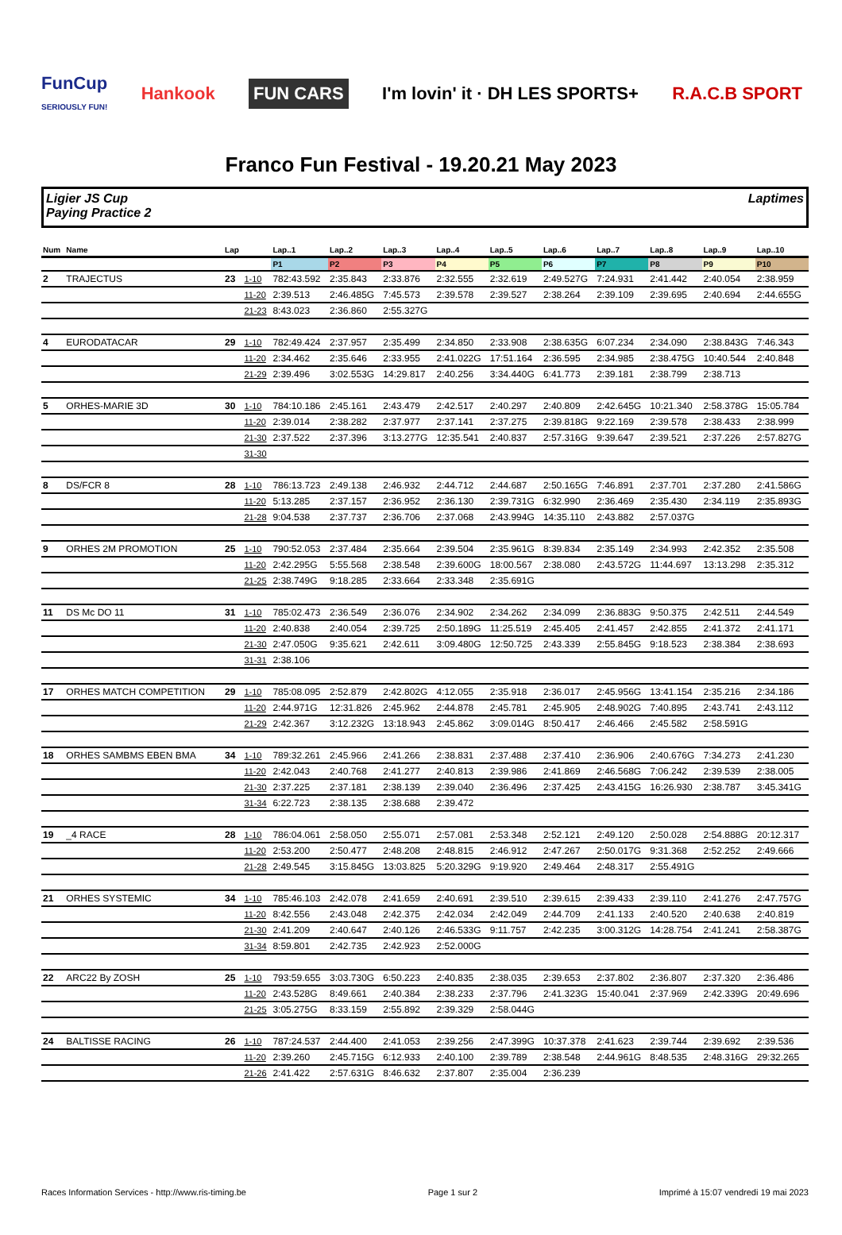FunCup
SERIOUSLY FUN!
Hankook
FUN CARS
I'm lovin' it · DH LES SPORTS+ R.A.C.B SPORT
Franco Fun Festival - 19.20.21 May 2023
Ligier JS Cup
Paying Practice 2
Laptimes
| Num | Name | Lap | | Lap..1 | Lap..2 | Lap..3 | Lap..4 | Lap..5 | Lap..6 | Lap..7 | Lap..8 | Lap..9 | Lap..10 |
| --- | --- | --- | --- | --- | --- | --- | --- | --- | --- | --- | --- | --- | --- |
| | | | | P1 | P2 | P3 | P4 | P5 | P6 | P7 | P8 | P9 | P10 |
| 2 | TRAJECTUS | 23 | 1-10 | 782:43.592 | 2:35.843 | 2:33.876 | 2:32.555 | 2:32.619 | 2:49.527G | 7:24.931 | 2:41.442 | 2:40.054 | 2:38.959 |
| | | | 11-20 | 2:39.513 | 2:46.485G | 7:45.573 | 2:39.578 | 2:39.527 | 2:38.264 | 2:39.109 | 2:39.695 | 2:40.694 | 2:44.655G |
| | | | 21-23 | 8:43.023 | 2:36.860 | 2:55.327G | | | | | | | |
| 4 | EURODATACAR | 29 | 1-10 | 782:49.424 | 2:37.957 | 2:35.499 | 2:34.850 | 2:33.908 | 2:38.635G | 6:07.234 | 2:34.090 | 2:38.843G | 7:46.343 |
| | | | 11-20 | 2:34.462 | 2:35.646 | 2:33.955 | 2:41.022G | 17:51.164 | 2:36.595 | 2:34.985 | 2:38.475G | 10:40.544 | 2:40.848 |
| | | | 21-29 | 2:39.496 | 3:02.553G | 14:29.817 | 2:40.256 | 3:34.440G | 6:41.773 | 2:39.181 | 2:38.799 | 2:38.713 | |
| 5 | ORHES-MARIE 3D | 30 | 1-10 | 784:10.186 | 2:45.161 | 2:43.479 | 2:42.517 | 2:40.297 | 2:40.809 | 2:42.645G | 10:21.340 | 2:58.378G | 15:05.784 |
| | | | 11-20 | 2:39.014 | 2:38.282 | 2:37.977 | 2:37.141 | 2:37.275 | 2:39.818G | 9:22.169 | 2:39.578 | 2:38.433 | 2:38.999 |
| | | | 21-30 | 2:37.522 | 2:37.396 | 3:13.277G | 12:35.541 | 2:40.837 | 2:57.316G | 9:39.647 | 2:39.521 | 2:37.226 | 2:57.827G |
| | | | 31-30 | | | | | | | | | | |
| 8 | DS/FCR 8 | 28 | 1-10 | 786:13.723 | 2:49.138 | 2:46.932 | 2:44.712 | 2:44.687 | 2:50.165G | 7:46.891 | 2:37.701 | 2:37.280 | 2:41.586G |
| | | | 11-20 | 5:13.285 | 2:37.157 | 2:36.952 | 2:36.130 | 2:39.731G | 6:32.990 | 2:36.469 | 2:35.430 | 2:34.119 | 2:35.893G |
| | | | 21-28 | 9:04.538 | 2:37.737 | 2:36.706 | 2:37.068 | 2:43.994G | 14:35.110 | 2:43.882 | 2:57.037G | | |
| 9 | ORHES 2M PROMOTION | 25 | 1-10 | 790:52.053 | 2:37.484 | 2:35.664 | 2:39.504 | 2:35.961G | 8:39.834 | 2:35.149 | 2:34.993 | 2:42.352 | 2:35.508 |
| | | | 11-20 | 2:42.295G | 5:55.568 | 2:38.548 | 2:39.600G | 18:00.567 | 2:38.080 | 2:43.572G | 11:44.697 | 13:13.298 | 2:35.312 |
| | | | 21-25 | 2:38.749G | 9:18.285 | 2:33.664 | 2:33.348 | 2:35.691G | | | | | |
| 11 | DS Mc DO 11 | 31 | 1-10 | 785:02.473 | 2:36.549 | 2:36.076 | 2:34.902 | 2:34.262 | 2:34.099 | 2:36.883G | 9:50.375 | 2:42.511 | 2:44.549 |
| | | | 11-20 | 2:40.838 | 2:40.054 | 2:39.725 | 2:50.189G | 11:25.519 | 2:45.405 | 2:41.457 | 2:42.855 | 2:41.372 | 2:41.171 |
| | | | 21-30 | 2:47.050G | 9:35.621 | 2:42.611 | 3:09.480G | 12:50.725 | 2:43.339 | 2:55.845G | 9:18.523 | 2:38.384 | 2:38.693 |
| | | | 31-31 | 2:38.106 | | | | | | | | | |
| 17 | ORHES MATCH COMPETITION | 29 | 1-10 | 785:08.095 | 2:52.879 | 2:42.802G | 4:12.055 | 2:35.918 | 2:36.017 | 2:45.956G | 13:41.154 | 2:35.216 | 2:34.186 |
| | | | 11-20 | 2:44.971G | 12:31.826 | 2:45.962 | 2:44.878 | 2:45.781 | 2:45.905 | 2:48.902G | 7:40.895 | 2:43.741 | 2:43.112 |
| | | | 21-29 | 2:42.367 | 3:12.232G | 13:18.943 | 2:45.862 | 3:09.014G | 8:50.417 | 2:46.466 | 2:45.582 | 2:58.591G | |
| 18 | ORHES SAMBMS EBEN BMA | 34 | 1-10 | 789:32.261 | 2:45.966 | 2:41.266 | 2:38.831 | 2:37.488 | 2:37.410 | 2:36.906 | 2:40.676G | 7:34.273 | 2:41.230 |
| | | | 11-20 | 2:42.043 | 2:40.768 | 2:41.277 | 2:40.813 | 2:39.986 | 2:41.869 | 2:46.568G | 7:06.242 | 2:39.539 | 2:38.005 |
| | | | 21-30 | 2:37.225 | 2:37.181 | 2:38.139 | 2:39.040 | 2:36.496 | 2:37.425 | 2:43.415G | 16:26.930 | 2:38.787 | 3:45.341G |
| | | | 31-34 | 6:22.723 | 2:38.135 | 2:38.688 | 2:39.472 | | | | | | |
| 19 | _4 RACE | 28 | 1-10 | 786:04.061 | 2:58.050 | 2:55.071 | 2:57.081 | 2:53.348 | 2:52.121 | 2:49.120 | 2:50.028 | 2:54.888G | 20:12.317 |
| | | | 11-20 | 2:53.200 | 2:50.477 | 2:48.208 | 2:48.815 | 2:46.912 | 2:47.267 | 2:50.017G | 9:31.368 | 2:52.252 | 2:49.666 |
| | | | 21-28 | 2:49.545 | 3:15.845G | 13:03.825 | 5:20.329G | 9:19.920 | 2:49.464 | 2:48.317 | 2:55.491G | | |
| 21 | ORHES SYSTEMIC | 34 | 1-10 | 785:46.103 | 2:42.078 | 2:41.659 | 2:40.691 | 2:39.510 | 2:39.615 | 2:39.433 | 2:39.110 | 2:41.276 | 2:47.757G |
| | | | 11-20 | 8:42.556 | 2:43.048 | 2:42.375 | 2:42.034 | 2:42.049 | 2:44.709 | 2:41.133 | 2:40.520 | 2:40.638 | 2:40.819 |
| | | | 21-30 | 2:41.209 | 2:40.647 | 2:40.126 | 2:46.533G | 9:11.757 | 2:42.235 | 3:00.312G | 14:28.754 | 2:41.241 | 2:58.387G |
| | | | 31-34 | 8:59.801 | 2:42.735 | 2:42.923 | 2:52.000G | | | | | | |
| 22 | ARC22 By ZOSH | 25 | 1-10 | 793:59.655 | 3:03.730G | 6:50.223 | 2:40.835 | 2:38.035 | 2:39.653 | 2:37.802 | 2:36.807 | 2:37.320 | 2:36.486 |
| | | | 11-20 | 2:43.528G | 8:49.661 | 2:40.384 | 2:38.233 | 2:37.796 | 2:41.323G | 15:40.041 | 2:37.969 | 2:42.339G | 20:49.696 |
| | | | 21-25 | 3:05.275G | 8:33.159 | 2:55.892 | 2:39.329 | 2:58.044G | | | | | |
| 24 | BALTISSE RACING | 26 | 1-10 | 787:24.537 | 2:44.400 | 2:41.053 | 2:39.256 | 2:47.399G | 10:37.378 | 2:41.623 | 2:39.744 | 2:39.692 | 2:39.536 |
| | | | 11-20 | 2:39.260 | 2:45.715G | 6:12.933 | 2:40.100 | 2:39.789 | 2:38.548 | 2:44.961G | 8:48.535 | 2:48.316G | 29:32.265 |
| | | | 21-26 | 2:41.422 | 2:57.631G | 8:46.632 | 2:37.807 | 2:35.004 | 2:36.239 | | | | |
Races Information Services - http://www.ris-timing.be Page 1 sur 2 Imprimé à 15:07 vendredi 19 mai 2023